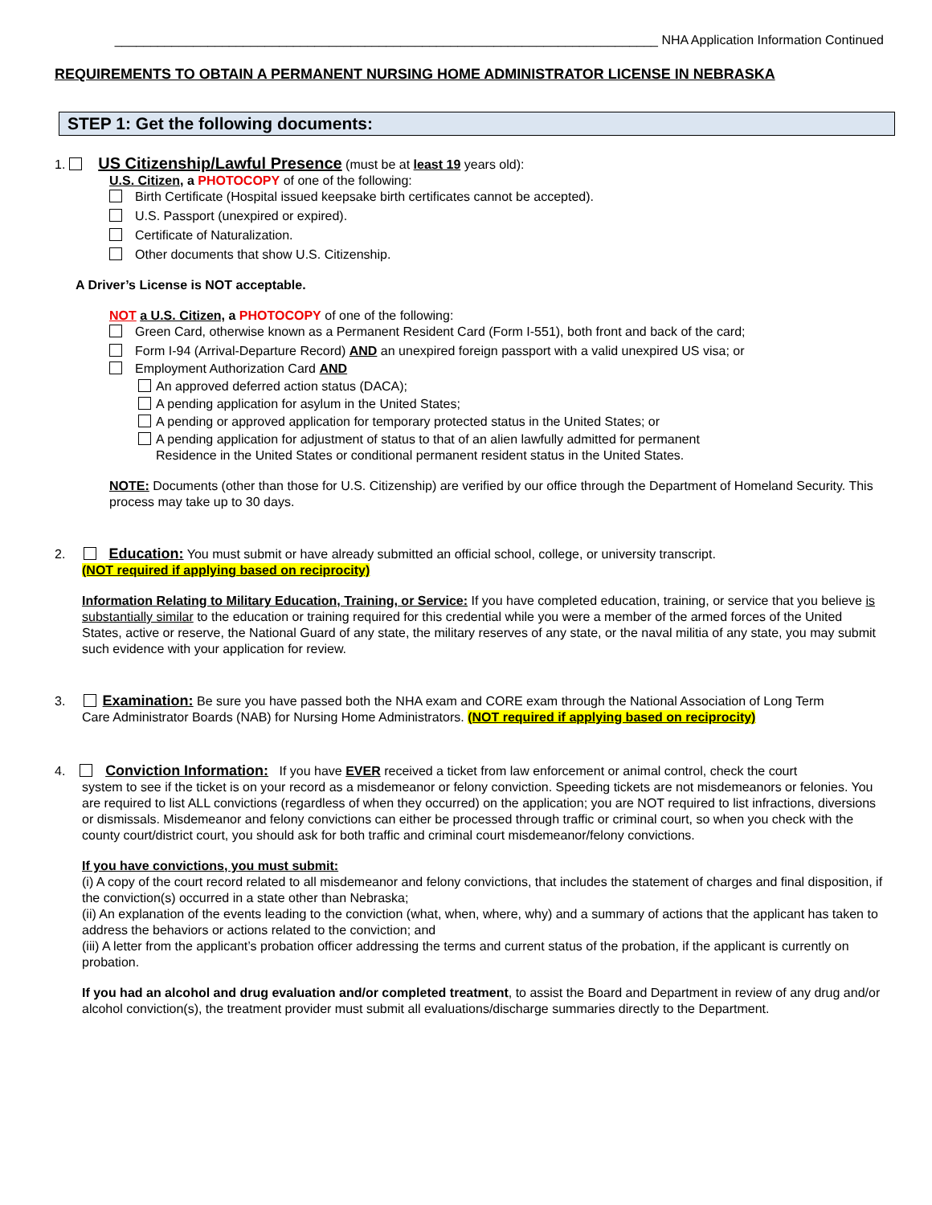____________________________________________________________________________ NHA Application Information Continued
REQUIREMENTS TO OBTAIN A PERMANENT NURSING HOME ADMINISTRATOR LICENSE IN NEBRASKA
STEP 1: Get the following documents:
1. US Citizenship/Lawful Presence (must be at least 19 years old):
U.S. Citizen, a PHOTOCOPY of one of the following:
Birth Certificate (Hospital issued keepsake birth certificates cannot be accepted).
U.S. Passport (unexpired or expired).
Certificate of Naturalization.
Other documents that show U.S. Citizenship.
A Driver’s License is NOT acceptable.
NOT a U.S. Citizen, a PHOTOCOPY of one of the following:
Green Card, otherwise known as a Permanent Resident Card (Form I-551), both front and back of the card;
Form I-94 (Arrival-Departure Record) AND an unexpired foreign passport with a valid unexpired US visa; or
Employment Authorization Card AND
An approved deferred action status (DACA);
A pending application for asylum in the United States;
A pending or approved application for temporary protected status in the United States; or
A pending application for adjustment of status to that of an alien lawfully admitted for permanent
Residence in the United States or conditional permanent resident status in the United States.
NOTE: Documents (other than those for U.S. Citizenship) are verified by our office through the Department of Homeland Security. This process may take up to 30 days.
2. Education: You must submit or have already submitted an official school, college, or university transcript.
(NOT required if applying based on reciprocity)
Information Relating to Military Education, Training, or Service: If you have completed education, training, or service that you believe is substantially similar to the education or training required for this credential while you were a member of the armed forces of the United States, active or reserve, the National Guard of any state, the military reserves of any state, or the naval militia of any state, you may submit such evidence with your application for review.
3. Examination: Be sure you have passed both the NHA exam and CORE exam through the National Association of Long Term
Care Administrator Boards (NAB) for Nursing Home Administrators. (NOT required if applying based on reciprocity)
4. Conviction Information: If you have EVER received a ticket from law enforcement or animal control, check the court
system to see if the ticket is on your record as a misdemeanor or felony conviction. Speeding tickets are not misdemeanors or felonies. You are required to list ALL convictions (regardless of when they occurred) on the application; you are NOT required to list infractions, diversions or dismissals. Misdemeanor and felony convictions can either be processed through traffic or criminal court, so when you check with the county court/district court, you should ask for both traffic and criminal court misdemeanor/felony convictions.
If you have convictions, you must submit:
(i) A copy of the court record related to all misdemeanor and felony convictions, that includes the statement of charges and final disposition, if the conviction(s) occurred in a state other than Nebraska;
(ii) An explanation of the events leading to the conviction (what, when, where, why) and a summary of actions that the applicant has taken to address the behaviors or actions related to the conviction; and
(iii) A letter from the applicant’s probation officer addressing the terms and current status of the probation, if the applicant is currently on probation.
If you had an alcohol and drug evaluation and/or completed treatment, to assist the Board and Department in review of any drug and/or alcohol conviction(s), the treatment provider must submit all evaluations/discharge summaries directly to the Department.